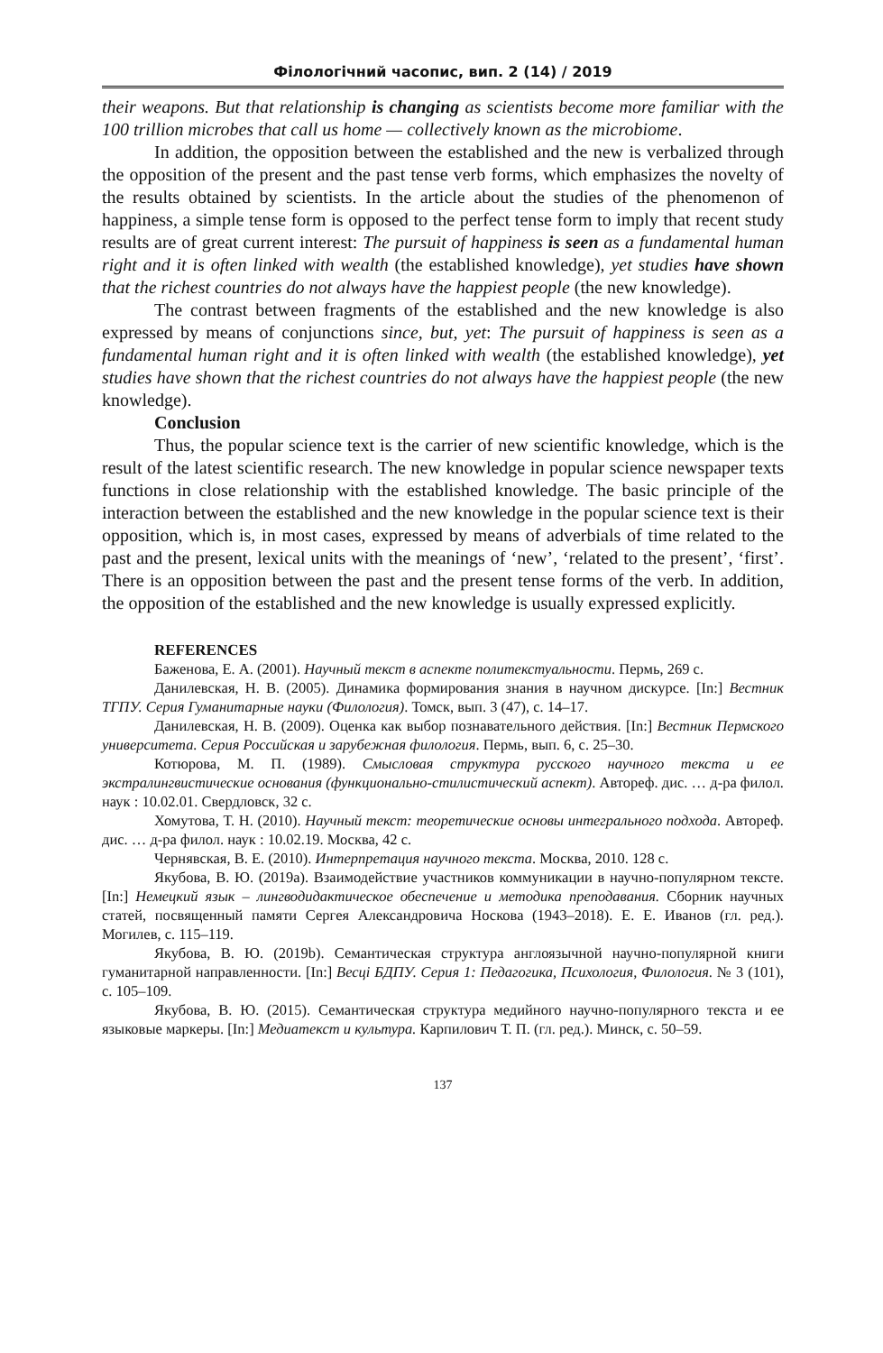Філологічний часопис, вип. 2 (14) / 2019
their weapons. But that relationship is changing as scientists become more familiar with the 100 trillion microbes that call us home — collectively known as the microbiome.
In addition, the opposition between the established and the new is verbalized through the opposition of the present and the past tense verb forms, which emphasizes the novelty of the results obtained by scientists. In the article about the studies of the phenomenon of happiness, a simple tense form is opposed to the perfect tense form to imply that recent study results are of great current interest: The pursuit of happiness is seen as a fundamental human right and it is often linked with wealth (the established knowledge), yet studies have shown that the richest countries do not always have the happiest people (the new knowledge).
The contrast between fragments of the established and the new knowledge is also expressed by means of conjunctions since, but, yet: The pursuit of happiness is seen as a fundamental human right and it is often linked with wealth (the established knowledge), yet studies have shown that the richest countries do not always have the happiest people (the new knowledge).
Conclusion
Thus, the popular science text is the carrier of new scientific knowledge, which is the result of the latest scientific research. The new knowledge in popular science newspaper texts functions in close relationship with the established knowledge. The basic principle of the interaction between the established and the new knowledge in the popular science text is their opposition, which is, in most cases, expressed by means of adverbials of time related to the past and the present, lexical units with the meanings of ‘new’, ‘related to the present’, ‘first’. There is an opposition between the past and the present tense forms of the verb. In addition, the opposition of the established and the new knowledge is usually expressed explicitly.
REFERENCES
Баженова, Е. А. (2001). Научный текст в аспекте политекстуальности. Пермь, 269 с.
Данилевская, Н. В. (2005). Динамика формирования знания в научном дискурсе. [In:] Вестник ТГПУ. Серия Гуманитарные науки (Филология). Томск, вып. 3 (47), с. 14–17.
Данилевская, Н. В. (2009). Оценка как выбор познавательного действия. [In:] Вестник Пермского университета. Серия Российская и зарубежная филология. Пермь, вып. 6, с. 25–30.
Котюрова, М. П. (1989). Смысловая структура русского научного текста и ее экстралингвистические основания (функционально-стилистический аспект). Автореф. дис. … д-ра филол. наук : 10.02.01. Свердловск, 32 с.
Хомутова, Т. Н. (2010). Научный текст: теоретические основы интегрального подхода. Автореф. дис. … д-ра филол. наук : 10.02.19. Москва, 42 с.
Чернявская, В. Е. (2010). Интерпретация научного текста. Москва, 2010. 128 с.
Якубова, В. Ю. (2019a). Взаимодействие участников коммуникации в научно-популярном тексте. [In:] Немецкий язык – лингводидактическое обеспечение и методика преподавания. Сборник научных статей, посвященный памяти Сергея Александровича Носкова (1943–2018). Е. Е. Иванов (гл. ред.). Могилев, с. 115–119.
Якубова, В. Ю. (2019b). Семантическая структура англоязычной научно-популярной книги гуманитарной направленности. [In:] Весці БДПУ. Серия 1: Педагогика, Психология, Филология. № 3 (101), с. 105–109.
Якубова, В. Ю. (2015). Семантическая структура медийного научно-популярного текста и ее языковые маркеры. [In:] Медиатекст и культура. Карпилович Т. П. (гл. ред.). Минск, с. 50–59.
137